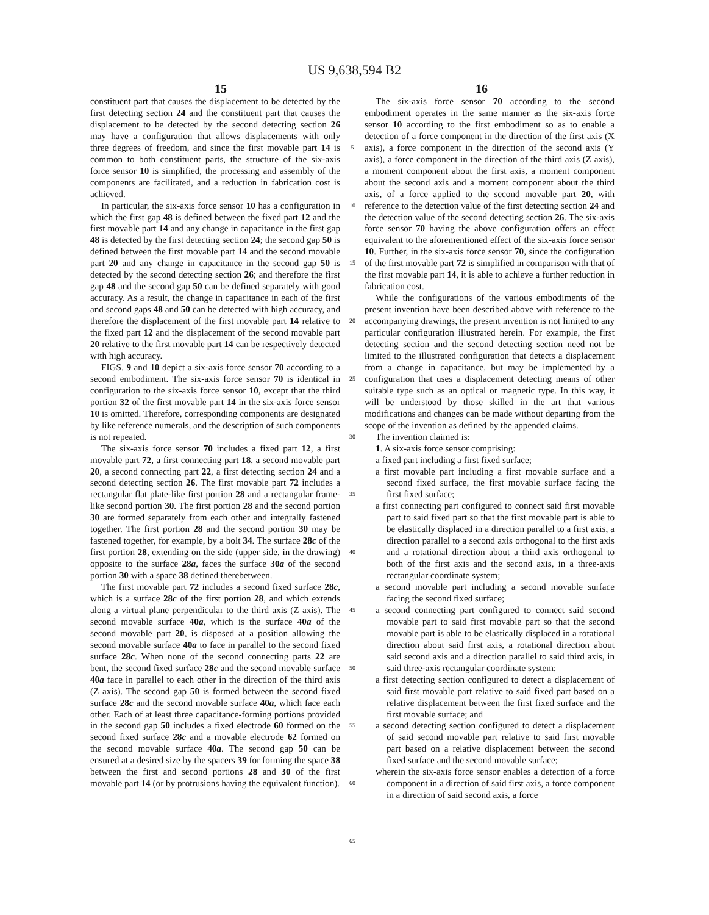US 9,638,594 B2
15 16
constituent part that causes the displacement to be detected by the first detecting section 24 and the constituent part that causes the displacement to be detected by the second detecting section 26 may have a configuration that allows displacements with only three degrees of freedom, and since the first movable part 14 is common to both constituent parts, the structure of the six-axis force sensor 10 is simplified, the processing and assembly of the components are facilitated, and a reduction in fabrication cost is achieved.
In particular, the six-axis force sensor 10 has a configuration in which the first gap 48 is defined between the fixed part 12 and the first movable part 14 and any change in capacitance in the first gap 48 is detected by the first detecting section 24; the second gap 50 is defined between the first movable part 14 and the second movable part 20 and any change in capacitance in the second gap 50 is detected by the second detecting section 26; and therefore the first gap 48 and the second gap 50 can be defined separately with good accuracy. As a result, the change in capacitance in each of the first and second gaps 48 and 50 can be detected with high accuracy, and therefore the displacement of the first movable part 14 relative to the fixed part 12 and the displacement of the second movable part 20 relative to the first movable part 14 can be respectively detected with high accuracy.
FIGS. 9 and 10 depict a six-axis force sensor 70 according to a second embodiment. The six-axis force sensor 70 is identical in configuration to the six-axis force sensor 10, except that the third portion 32 of the first movable part 14 in the six-axis force sensor 10 is omitted. Therefore, corresponding components are designated by like reference numerals, and the description of such components is not repeated.
The six-axis force sensor 70 includes a fixed part 12, a first movable part 72, a first connecting part 18, a second movable part 20, a second connecting part 22, a first detecting section 24 and a second detecting section 26. The first movable part 72 includes a rectangular flat plate-like first portion 28 and a rectangular frame-like second portion 30. The first portion 28 and the second portion 30 are formed separately from each other and integrally fastened together. The first portion 28 and the second portion 30 may be fastened together, for example, by a bolt 34. The surface 28c of the first portion 28, extending on the side (upper side, in the drawing) opposite to the surface 28a, faces the surface 30a of the second portion 30 with a space 38 defined therebetween.
The first movable part 72 includes a second fixed surface 28c, which is a surface 28c of the first portion 28, and which extends along a virtual plane perpendicular to the third axis (Z axis). The second movable surface 40a, which is the surface 40a of the second movable part 20, is disposed at a position allowing the second movable surface 40a to face in parallel to the second fixed surface 28c. When none of the second connecting parts 22 are bent, the second fixed surface 28c and the second movable surface 40a face in parallel to each other in the direction of the third axis (Z axis). The second gap 50 is formed between the second fixed surface 28c and the second movable surface 40a, which face each other. Each of at least three capacitance-forming portions provided in the second gap 50 includes a fixed electrode 60 formed on the second fixed surface 28c and a movable electrode 62 formed on the second movable surface 40a. The second gap 50 can be ensured at a desired size by the spacers 39 for forming the space 38 between the first and second portions 28 and 30 of the first movable part 14 (or by protrusions having the equivalent function).
5
10
15
20
25
30
35
40
45
50
55
60
65
The six-axis force sensor 70 according to the second embodiment operates in the same manner as the six-axis force sensor 10 according to the first embodiment so as to enable a detection of a force component in the direction of the first axis (X axis), a force component in the direction of the second axis (Y axis), a force component in the direction of the third axis (Z axis), a moment component about the first axis, a moment component about the second axis and a moment component about the third axis, of a force applied to the second movable part 20, with reference to the detection value of the first detecting section 24 and the detection value of the second detecting section 26. The six-axis force sensor 70 having the above configuration offers an effect equivalent to the aforementioned effect of the six-axis force sensor 10. Further, in the six-axis force sensor 70, since the configuration of the first movable part 72 is simplified in comparison with that of the first movable part 14, it is able to achieve a further reduction in fabrication cost.
While the configurations of the various embodiments of the present invention have been described above with reference to the accompanying drawings, the present invention is not limited to any particular configuration illustrated herein. For example, the first detecting section and the second detecting section need not be limited to the illustrated configuration that detects a displacement from a change in capacitance, but may be implemented by a configuration that uses a displacement detecting means of other suitable type such as an optical or magnetic type. In this way, it will be understood by those skilled in the art that various modifications and changes can be made without departing from the scope of the invention as defined by the appended claims.
The invention claimed is:
1. A six-axis force sensor comprising:
a fixed part including a first fixed surface;
a first movable part including a first movable surface and a second fixed surface, the first movable surface facing the first fixed surface;
a first connecting part configured to connect said first movable part to said fixed part so that the first movable part is able to be elastically displaced in a direction parallel to a first axis, a direction parallel to a second axis orthogonal to the first axis and a rotational direction about a third axis orthogonal to both of the first axis and the second axis, in a three-axis rectangular coordinate system;
a second movable part including a second movable surface facing the second fixed surface;
a second connecting part configured to connect said second movable part to said first movable part so that the second movable part is able to be elastically displaced in a rotational direction about said first axis, a rotational direction about said second axis and a direction parallel to said third axis, in said three-axis rectangular coordinate system;
a first detecting section configured to detect a displacement of said first movable part relative to said fixed part based on a relative displacement between the first fixed surface and the first movable surface; and
a second detecting section configured to detect a displacement of said second movable part relative to said first movable part based on a relative displacement between the second fixed surface and the second movable surface;
wherein the six-axis force sensor enables a detection of a force component in a direction of said first axis, a force component in a direction of said second axis, a force